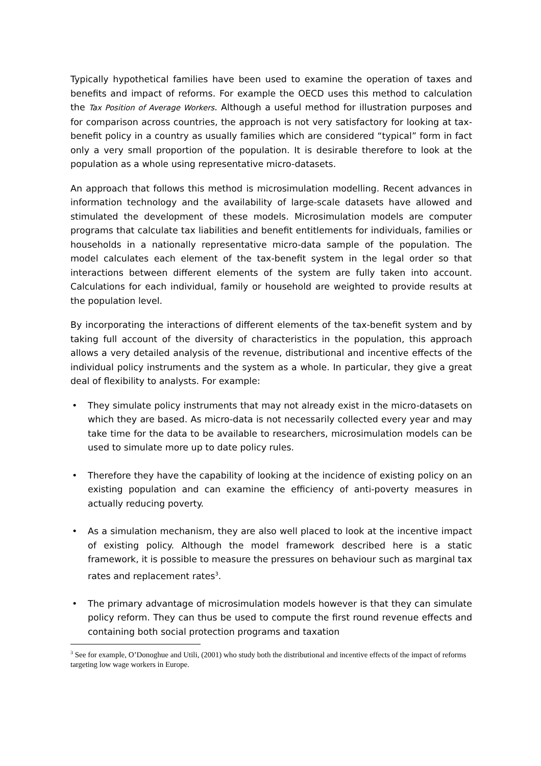Typically hypothetical families have been used to examine the operation of taxes and benefits and impact of reforms. For example the OECD uses this method to calculation the Tax Position of Average Workers. Although a useful method for illustration purposes and for comparison across countries, the approach is not very satisfactory for looking at tax-benefit policy in a country as usually families which are considered “typical” form in fact only a very small proportion of the population. It is desirable therefore to look at the population as a whole using representative micro-datasets.
An approach that follows this method is microsimulation modelling. Recent advances in information technology and the availability of large-scale datasets have allowed and stimulated the development of these models. Microsimulation models are computer programs that calculate tax liabilities and benefit entitlements for individuals, families or households in a nationally representative micro-data sample of the population. The model calculates each element of the tax-benefit system in the legal order so that interactions between different elements of the system are fully taken into account. Calculations for each individual, family or household are weighted to provide results at the population level.
By incorporating the interactions of different elements of the tax-benefit system and by taking full account of the diversity of characteristics in the population, this approach allows a very detailed analysis of the revenue, distributional and incentive effects of the individual policy instruments and the system as a whole. In particular, they give a great deal of flexibility to analysts. For example:
• They simulate policy instruments that may not already exist in the micro-datasets on which they are based. As micro-data is not necessarily collected every year and may take time for the data to be available to researchers, microsimulation models can be used to simulate more up to date policy rules.
• Therefore they have the capability of looking at the incidence of existing policy on an existing population and can examine the efficiency of anti-poverty measures in actually reducing poverty.
• As a simulation mechanism, they are also well placed to look at the incentive impact of existing policy. Although the model framework described here is a static framework, it is possible to measure the pressures on behaviour such as marginal tax rates and replacement rates<sup>3</sup>.
• The primary advantage of microsimulation models however is that they can simulate policy reform. They can thus be used to compute the first round revenue effects and containing both social protection programs and taxation
<sup>3</sup> See for example, O’Donoghue and Utili, (2001) who study both the distributional and incentive effects of the impact of reforms targeting low wage workers in Europe.